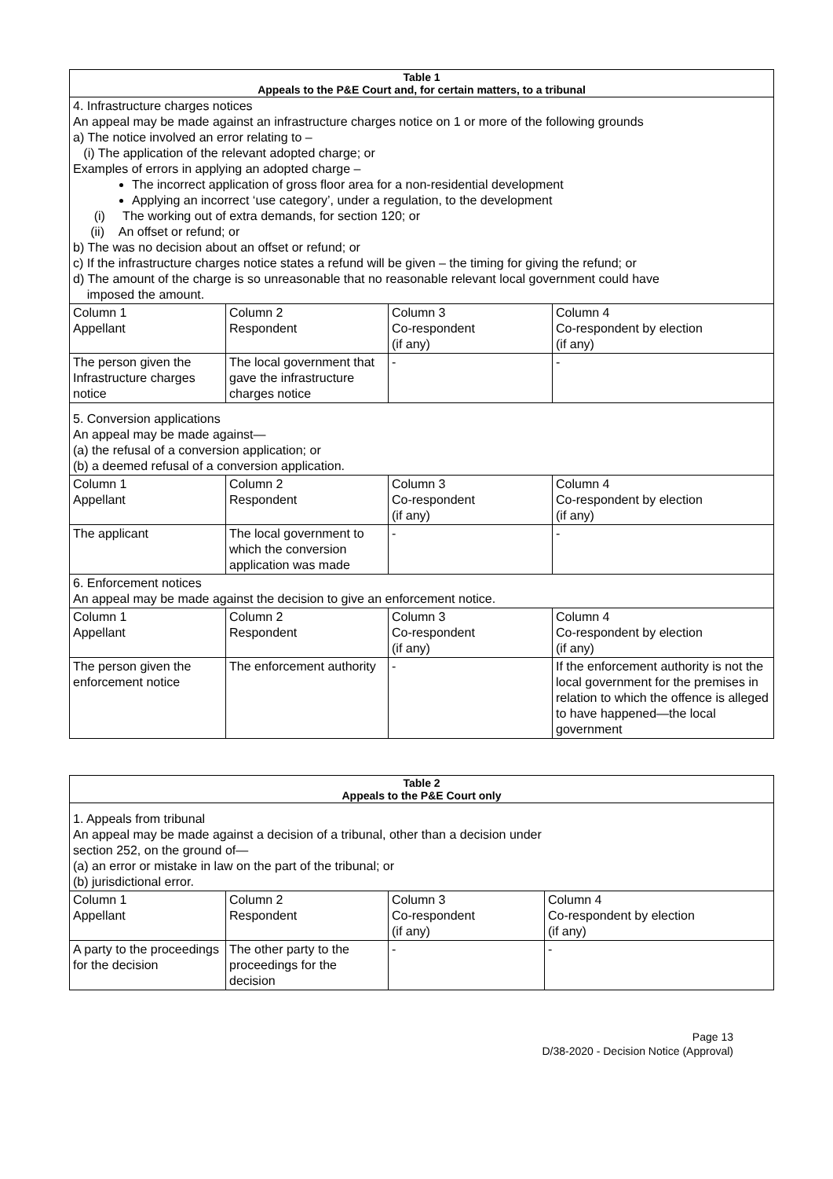| Table 1 Appeals to the P&E Court and, for certain matters, to a tribunal | | | |
| --- | --- | --- | --- |
| 4. Infrastructure charges notices An appeal may be made against an infrastructure charges notice on 1 or more of the following grounds a) The notice involved an error relating to – (i) The application of the relevant adopted charge; or Examples of errors in applying an adopted charge – The incorrect application of gross floor area for a non-residential development Applying an incorrect ‘use category’, under a regulation, to the development (i) The working out of extra demands, for section 120; or (ii) An offset or refund; or b) The was no decision about an offset or refund; or c) If the infrastructure charges notice states a refund will be given – the timing for giving the refund; or d) The amount of the charge is so unreasonable that no reasonable relevant local government could have imposed the amount. | | | |
| Column 1 Appellant | Column 2 Respondent | Column 3 Co-respondent (if any) | Column 4 Co-respondent by election (if any) |
| The person given the Infrastructure charges notice | The local government that gave the infrastructure charges notice | - | - |
| 5. Conversion applications An appeal may be made against— (a) the refusal of a conversion application; or (b) a deemed refusal of a conversion application. | | | |
| Column 1 Appellant | Column 2 Respondent | Column 3 Co-respondent (if any) | Column 4 Co-respondent by election (if any) |
| The applicant | The local government to which the conversion application was made | - | - |
| 6. Enforcement notices An appeal may be made against the decision to give an enforcement notice. | | | |
| Column 1 Appellant | Column 2 Respondent | Column 3 Co-respondent (if any) | Column 4 Co-respondent by election (if any) |
| The person given the enforcement notice | The enforcement authority | - | If the enforcement authority is not the local government for the premises in relation to which the offence is alleged to have happened—the local government |
| Table 2 Appeals to the P&E Court only | | | |
| --- | --- | --- | --- |
| 1. Appeals from tribunal An appeal may be made against a decision of a tribunal, other than a decision under section 252, on the ground of— (a) an error or mistake in law on the part of the tribunal; or (b) jurisdictional error. | | | |
| Column 1 Appellant | Column 2 Respondent | Column 3 Co-respondent (if any) | Column 4 Co-respondent by election (if any) |
| A party to the proceedings for the decision | The other party to the proceedings for the decision | - | - |
Page 13
D/38-2020 - Decision Notice (Approval)